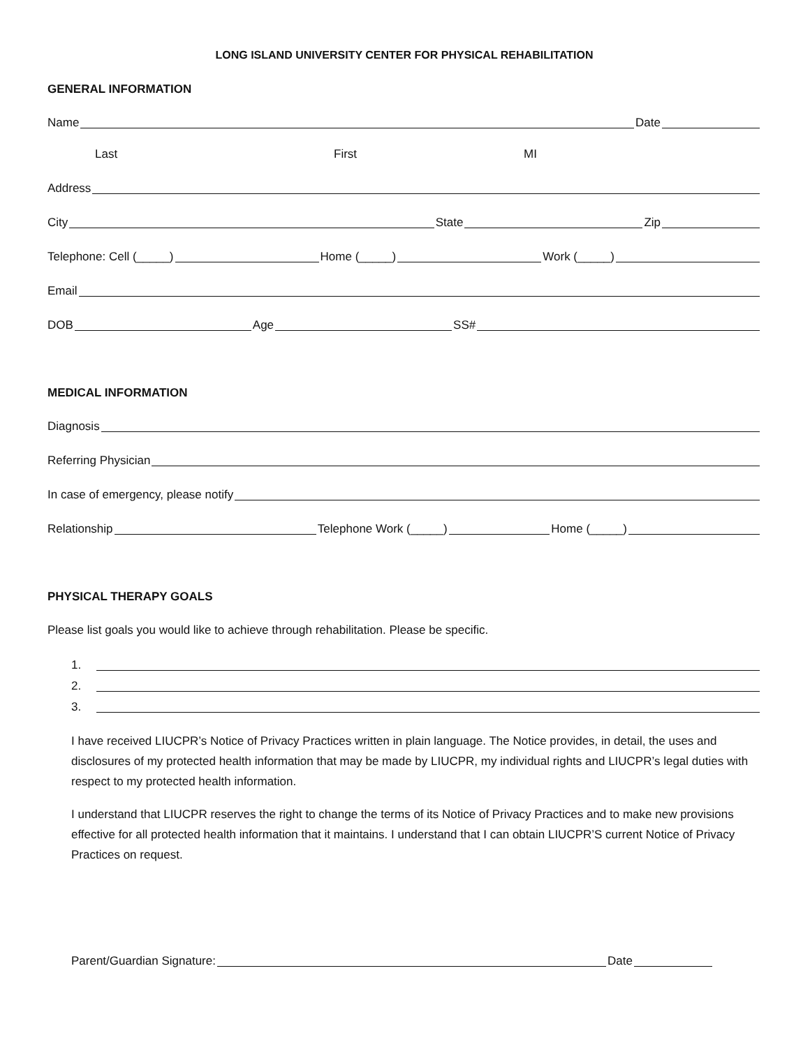LONG ISLAND UNIVERSITY CENTER FOR PHYSICAL REHABILITATION
GENERAL INFORMATION
Name Date
Last First MI
Address
City State Zip
Telephone: Cell (_____) Home (_____) Work (_____)
Email
DOB Age SS#
MEDICAL INFORMATION
Diagnosis
Referring Physician
In case of emergency, please notify
Relationship Telephone Work (_____) Home (_____)
PHYSICAL THERAPY GOALS
Please list goals you would like to achieve through rehabilitation. Please be specific.
1.
2.
3.
I have received LIUCPR’s Notice of Privacy Practices written in plain language. The Notice provides, in detail, the uses and disclosures of my protected health information that may be made by LIUCPR, my individual rights and LIUCPR’s legal duties with respect to my protected health information.
I understand that LIUCPR reserves the right to change the terms of its Notice of Privacy Practices and to make new provisions effective for all protected health information that it maintains. I understand that I can obtain LIUCPR’S current Notice of Privacy Practices on request.
Parent/Guardian Signature: Date